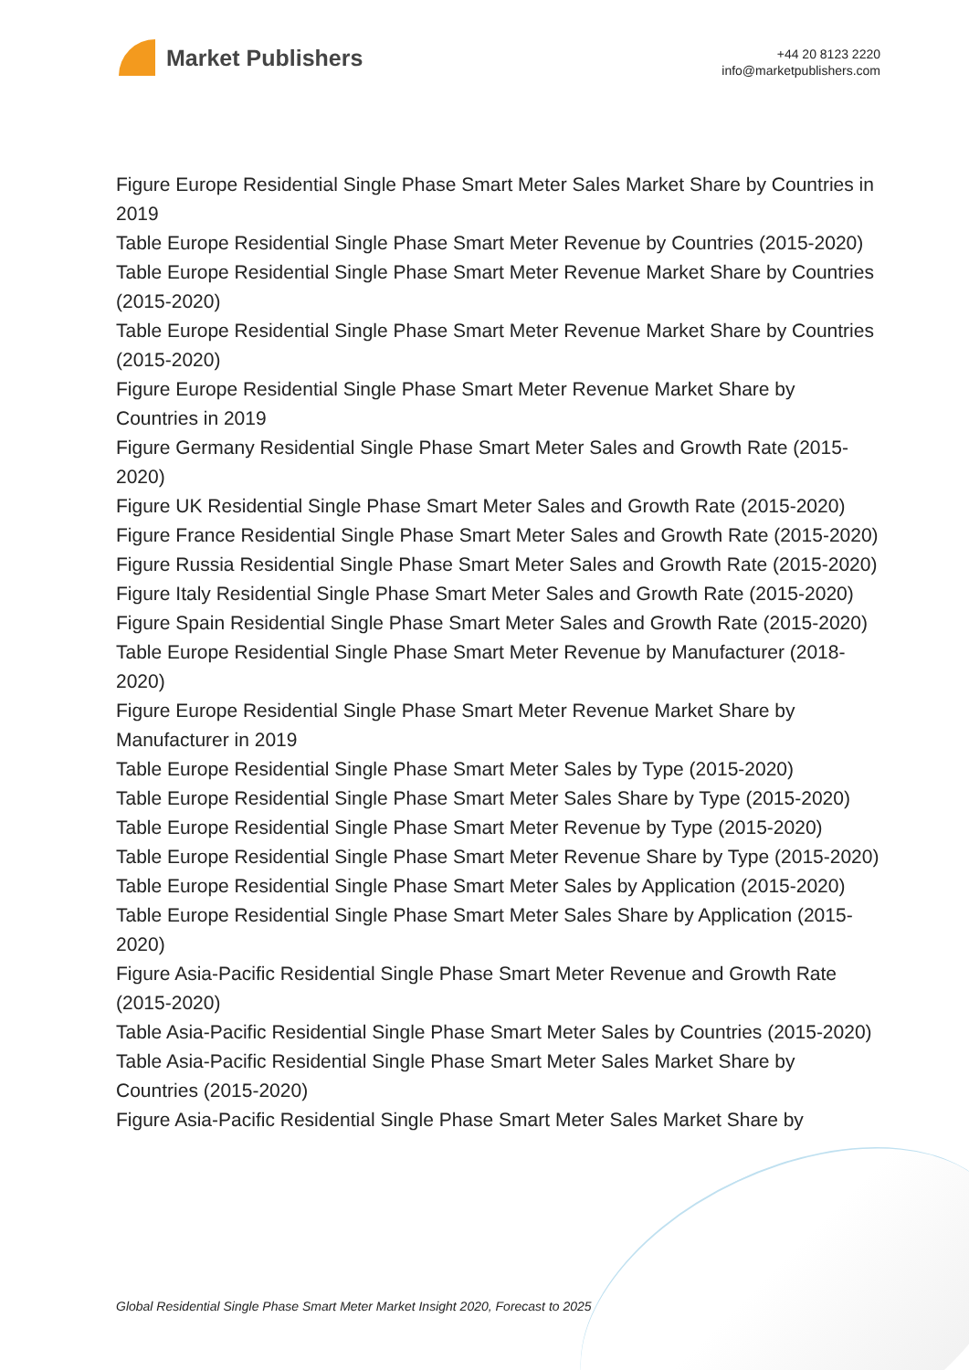Market Publishers
+44 20 8123 2220
info@marketpublishers.com
Figure Europe Residential Single Phase Smart Meter Sales Market Share by Countries in 2019
Table Europe Residential Single Phase Smart Meter Revenue by Countries (2015-2020)
Table Europe Residential Single Phase Smart Meter Revenue Market Share by Countries (2015-2020)
Table Europe Residential Single Phase Smart Meter Revenue Market Share by Countries (2015-2020)
Figure Europe Residential Single Phase Smart Meter Revenue Market Share by Countries in 2019
Figure Germany Residential Single Phase Smart Meter Sales and Growth Rate (2015-2020)
Figure UK Residential Single Phase Smart Meter Sales and Growth Rate (2015-2020)
Figure France Residential Single Phase Smart Meter Sales and Growth Rate (2015-2020)
Figure Russia Residential Single Phase Smart Meter Sales and Growth Rate (2015-2020)
Figure Italy Residential Single Phase Smart Meter Sales and Growth Rate (2015-2020)
Figure Spain Residential Single Phase Smart Meter Sales and Growth Rate (2015-2020)
Table Europe Residential Single Phase Smart Meter Revenue by Manufacturer (2018-2020)
Figure Europe Residential Single Phase Smart Meter Revenue Market Share by Manufacturer in 2019
Table Europe Residential Single Phase Smart Meter Sales by Type (2015-2020)
Table Europe Residential Single Phase Smart Meter Sales Share by Type (2015-2020)
Table Europe Residential Single Phase Smart Meter Revenue by Type (2015-2020)
Table Europe Residential Single Phase Smart Meter Revenue Share by Type (2015-2020)
Table Europe Residential Single Phase Smart Meter Sales by Application (2015-2020)
Table Europe Residential Single Phase Smart Meter Sales Share by Application (2015-2020)
Figure Asia-Pacific Residential Single Phase Smart Meter Revenue and Growth Rate (2015-2020)
Table Asia-Pacific Residential Single Phase Smart Meter Sales by Countries (2015-2020)
Table Asia-Pacific Residential Single Phase Smart Meter Sales Market Share by Countries (2015-2020)
Figure Asia-Pacific Residential Single Phase Smart Meter Sales Market Share by
Global Residential Single Phase Smart Meter Market Insight 2020, Forecast to 2025